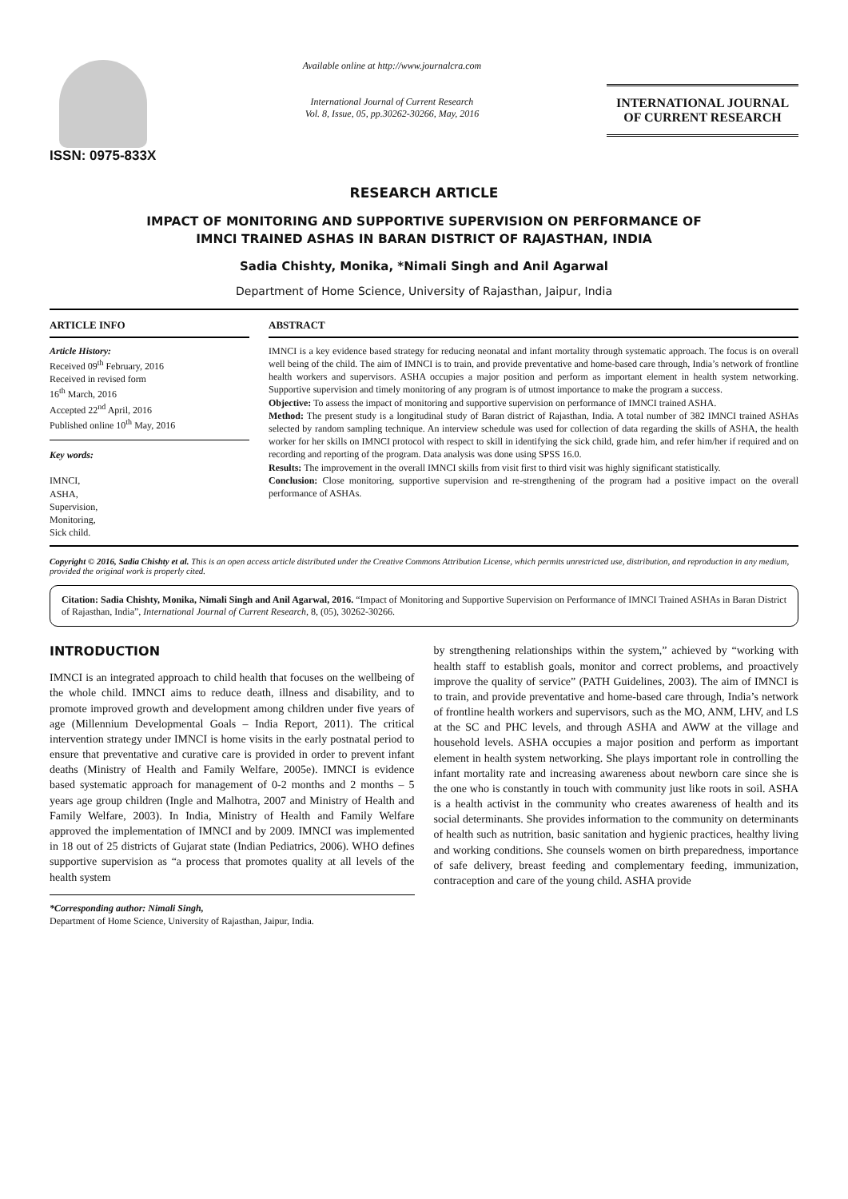ISSN: 0975-833X
Available online at http://www.journalcra.com
International Journal of Current Research
Vol. 8, Issue, 05, pp.30262-30266, May, 2016
INTERNATIONAL JOURNAL
OF CURRENT RESEARCH
RESEARCH ARTICLE
IMPACT OF MONITORING AND SUPPORTIVE SUPERVISION ON PERFORMANCE OF
IMNCI TRAINED ASHAS IN BARAN DISTRICT OF RAJASTHAN, INDIA
Sadia Chishty, Monika, *Nimali Singh and Anil Agarwal
Department of Home Science, University of Rajasthan, Jaipur, India
ARTICLE INFO
Article History:
Received 09<sup>th</sup> February, 2016
Received in revised form
16<sup>th</sup> March, 2016
Accepted 22<sup>nd</sup> April, 2016
Published online 10<sup>th</sup> May, 2016
Key words:
IMNCI,
ASHA,
Supervision,
Monitoring,
Sick child.
ABSTRACT
IMNCI is a key evidence based strategy for reducing neonatal and infant mortality through systematic approach. The focus is on overall well being of the child. The aim of IMNCI is to train, and provide preventative and home-based care through, India’s network of frontline health workers and supervisors. ASHA occupies a major position and perform as important element in health system networking. Supportive supervision and timely monitoring of any program is of utmost importance to make the program a success.
Objective: To assess the impact of monitoring and supportive supervision on performance of IMNCI trained ASHA.
Method: The present study is a longitudinal study of Baran district of Rajasthan, India. A total number of 382 IMNCI trained ASHAs selected by random sampling technique. An interview schedule was used for collection of data regarding the skills of ASHA, the health worker for her skills on IMNCI protocol with respect to skill in identifying the sick child, grade him, and refer him/her if required and on recording and reporting of the program. Data analysis was done using SPSS 16.0.
Results: The improvement in the overall IMNCI skills from visit first to third visit was highly significant statistically.
Conclusion: Close monitoring, supportive supervision and re-strengthening of the program had a positive impact on the overall performance of ASHAs.
Copyright © 2016, Sadia Chishty et al. This is an open access article distributed under the Creative Commons Attribution License, which permits unrestricted use, distribution, and reproduction in any medium, provided the original work is properly cited.
Citation: Sadia Chishty, Monika, Nimali Singh and Anil Agarwal, 2016. “Impact of Monitoring and Supportive Supervision on Performance of IMNCI Trained ASHAs in Baran District of Rajasthan, India”, International Journal of Current Research, 8, (05), 30262-30266.
INTRODUCTION
IMNCI is an integrated approach to child health that focuses on the wellbeing of the whole child. IMNCI aims to reduce death, illness and disability, and to promote improved growth and development among children under five years of age (Millennium Developmental Goals – India Report, 2011). The critical intervention strategy under IMNCI is home visits in the early postnatal period to ensure that preventative and curative care is provided in order to prevent infant deaths (Ministry of Health and Family Welfare, 2005e). IMNCI is evidence based systematic approach for management of 0-2 months and 2 months – 5 years age group children (Ingle and Malhotra, 2007 and Ministry of Health and Family Welfare, 2003). In India, Ministry of Health and Family Welfare approved the implementation of IMNCI and by 2009. IMNCI was implemented in 18 out of 25 districts of Gujarat state (Indian Pediatrics, 2006). WHO defines supportive supervision as “a process that promotes quality at all levels of the health system
*Corresponding author: Nimali Singh,
Department of Home Science, University of Rajasthan, Jaipur, India.
by strengthening relationships within the system,” achieved by “working with health staff to establish goals, monitor and correct problems, and proactively improve the quality of service” (PATH Guidelines, 2003). The aim of IMNCI is to train, and provide preventative and home-based care through, India’s network of frontline health workers and supervisors, such as the MO, ANM, LHV, and LS at the SC and PHC levels, and through ASHA and AWW at the village and household levels. ASHA occupies a major position and perform as important element in health system networking. She plays important role in controlling the infant mortality rate and increasing awareness about newborn care since she is the one who is constantly in touch with community just like roots in soil. ASHA is a health activist in the community who creates awareness of health and its social determinants. She provides information to the community on determinants of health such as nutrition, basic sanitation and hygienic practices, healthy living and working conditions. She counsels women on birth preparedness, importance of safe delivery, breast feeding and complementary feeding, immunization, contraception and care of the young child. ASHA provide